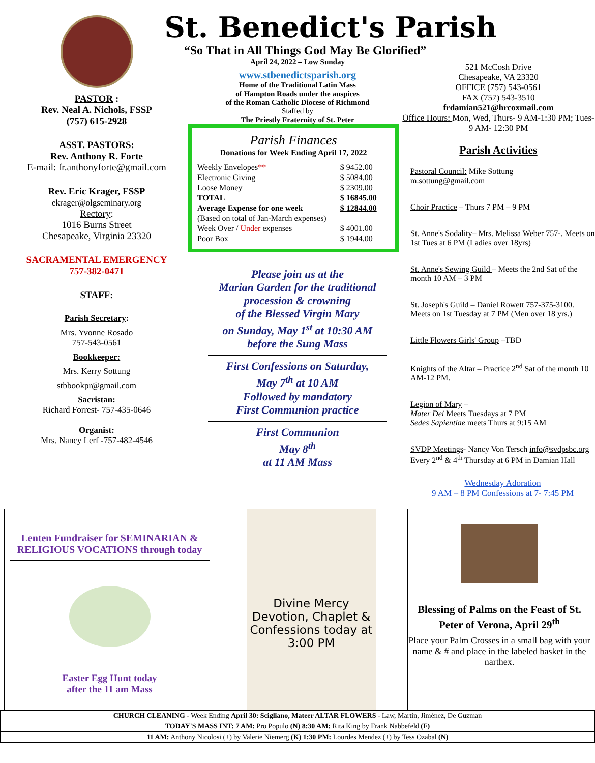PASTOR :
Rev. Neal A. Nichols, FSSP
(757) 615-2928
ASST. PASTORS:
Rev. Anthony R. Forte
E-mail: fr.anthonyforte@gmail.com
Rev. Eric Krager, FSSP
ekrager@olgseminary.org
Rectory:
1016 Burns Street
Chesapeake, Virginia 23320
SACRAMENTAL EMERGENCY
757-382-0471
STAFF:
Parish Secretary:
Mrs. Yvonne Rosado
757-543-0561
Bookkeeper:
Mrs. Kerry Sottung
stbbookpr@gmail.com
Sacristan:
Richard Forrest- 757-435-0646
Organist:
Mrs. Nancy Lerf -757-482-4546
St. Benedict's Parish
“So That in All Things God May Be Glorified”
April 24, 2022 – Low Sunday
www.stbenedictsparish.org
Home of the Traditional Latin Mass
of Hampton Roads under the auspices
of the Roman Catholic Diocese of Richmond
Staffed by
The Priestly Fraternity of St. Peter
Parish Finances
Donations for Week Ending April 17, 2022
| Weekly Envelopes ** | $ 9452.00 |
| Electronic Giving | $ 5084.00 |
| Loose Money | $ 2309.00 |
| TOTAL | $ 16845.00 |
| Average Expense for one week | $ 12844.00 |
| (Based on total of Jan-March expenses) | |
| Week Over / Under expenses | $ 4001.00 |
| Poor Box | $ 1944.00 |
Please join us at the
Marian Garden for the traditional
procession & crowning
of the Blessed Virgin Mary
on Sunday, May 1<sup>st</sup> at 10:30 AM
before the Sung Mass
First Confessions on Saturday,
May 7<sup>th</sup> at 10 AM
Followed by mandatory
First Communion practice
First Communion
May 8<sup>th</sup>
at 11 AM Mass
521 McCosh Drive
Chesapeake, VA 23320
OFFICE (757) 543-0561
FAX (757) 543-3510
frdamian521@hrcoxmail.com
Office Hours: Mon, Wed, Thurs- 9 AM-1:30 PM; Tues- 9 AM- 12:30 PM
Parish Activities
Pastoral Council: Mike Sottung
m.sottung@gmail.com
Choir Practice – Thurs 7 PM – 9 PM
St. Anne's Sodality– Mrs. Melissa Weber 757-. Meets on 1st Tues at 6 PM (Ladies over 18yrs)
St. Anne's Sewing Guild – Meets the 2nd Sat of the month 10 AM – 3 PM
St. Joseph's Guild – Daniel Rowett 757-375-3100. Meets on 1st Tuesday at 7 PM (Men over 18 yrs.)
Little Flowers Girls' Group –TBD
Knights of the Altar – Practice 2<sup>nd</sup> Sat of the month 10 AM-12 PM.
Legion of Mary –
Mater Dei Meets Tuesdays at 7 PM
Sedes Sapientiae meets Thurs at 9:15 AM
SVDP Meetings- Nancy Von Tersch info@svdpsbc.org Every 2<sup>nd</sup> & 4<sup>th</sup> Thursday at 6 PM in Damian Hall
Wednesday Adoration
9 AM – 8 PM Confessions at 7- 7:45 PM
Lenten Fundraiser for SEMINARIAN & RELIGIOUS VOCATIONS through today
Easter Egg Hunt today
after the 11 am Mass
Divine Mercy Devotion, Chaplet & Confessions today at 3:00 PM
Blessing of Palms on the Feast of St. Peter of Verona, April 29<sup>th</sup>
Place your Palm Crosses in a small bag with your name & # and place in the labeled basket in the narthex.
| CHURCH CLEANING - Week Ending April 30: Scigliano, Mateer ALTAR FLOWERS - Law, Martin, Jiménez, De Guzman |
| TODAY'S MASS INT: 7 AM: Pro Populo (N) 8:30 AM: Rita King by Frank Nabbefeld (F) |
| 11 AM: Anthony Nicolosi (+) by Valerie Niemerg (K) 1:30 PM: Lourdes Mendez (+) by Tess Ozabal (N) |